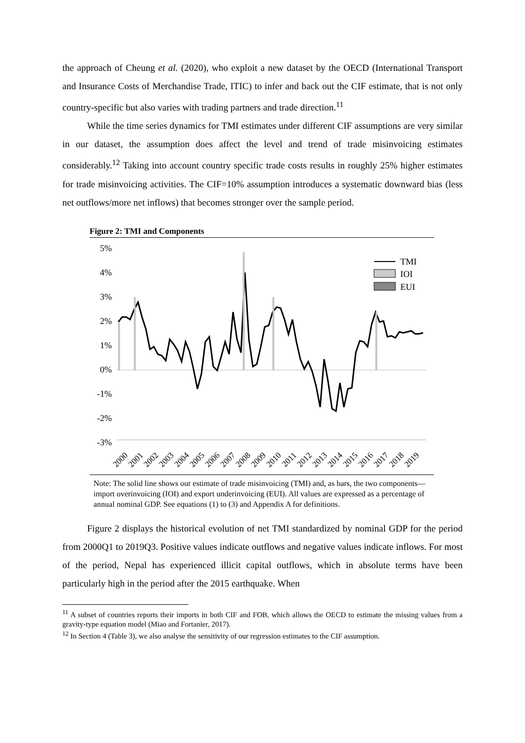the approach of Cheung et al. (2020), who exploit a new dataset by the OECD (International Transport and Insurance Costs of Merchandise Trade, ITIC) to infer and back out the CIF estimate, that is not only country-specific but also varies with trading partners and trade direction.<sup>11</sup>
While the time series dynamics for TMI estimates under different CIF assumptions are very similar in our dataset, the assumption does affect the level and trend of trade misinvoicing estimates considerably.<sup>12</sup> Taking into account country specific trade costs results in roughly 25% higher estimates for trade misinvoicing activities. The CIF=10% assumption introduces a systematic downward bias (less net outflows/more net inflows) that becomes stronger over the sample period.
Figure 2: TMI and Components
5%
4%
3%
2%
1%
0%
-1%
-2%
-3%
2000
2001
2002
2003
2004
2005
2006
2007
2008
2009
2010
2011
2012
2013
2014
2015
2016
2017
2018
2019
TMI
IOI
EUI
Note: The solid line shows our estimate of trade misinvoicing (TMI) and, as bars, the two components—import overinvoicing (IOI) and export underinvoicing (EUI). All values are expressed as a percentage of annual nominal GDP. See equations (1) to (3) and Appendix A for definitions.
Figure 2 displays the historical evolution of net TMI standardized by nominal GDP for the period from 2000Q1 to 2019Q3. Positive values indicate outflows and negative values indicate inflows. For most of the period, Nepal has experienced illicit capital outflows, which in absolute terms have been particularly high in the period after the 2015 earthquake. When
<sup>11</sup> A subset of countries reports their imports in both CIF and FOB, which allows the OECD to estimate the missing values from a gravity-type equation model (Miao and Fortanier, 2017).
<sup>12</sup> In Section 4 (Table 3), we also analyse the sensitivity of our regression estimates to the CIF assumption.